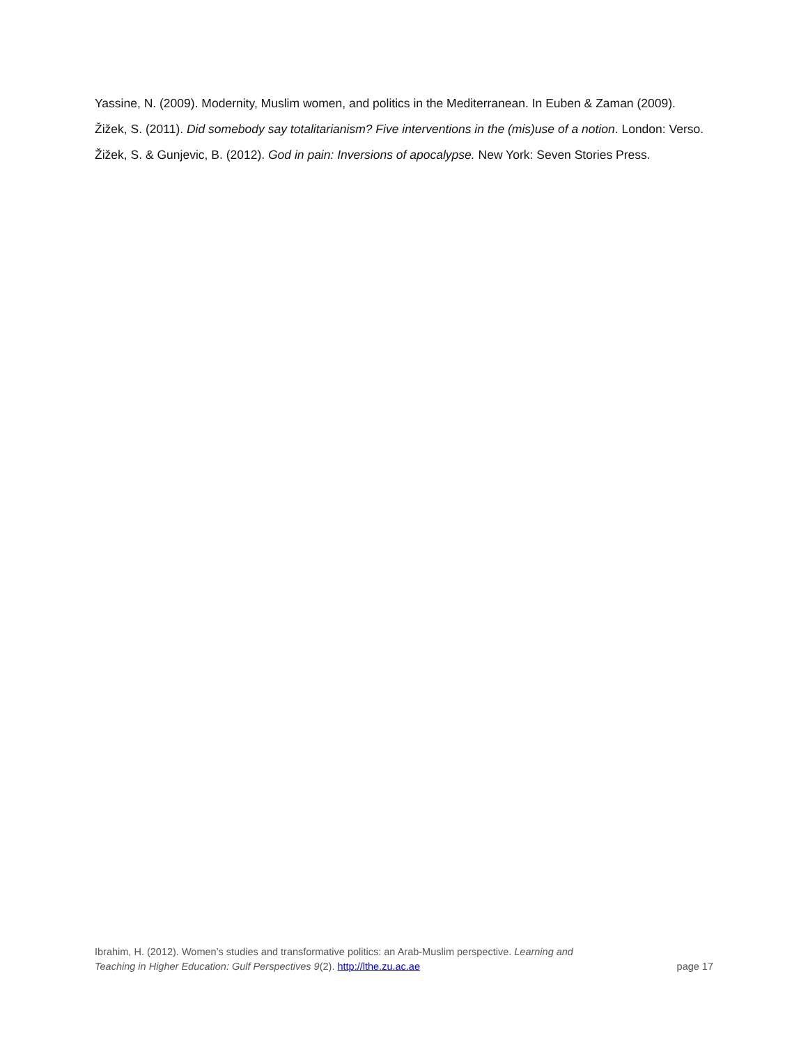Yassine, N. (2009). Modernity, Muslim women, and politics in the Mediterranean. In Euben & Zaman (2009).
Žižek, S. (2011). Did somebody say totalitarianism? Five interventions in the (mis)use of a notion. London: Verso.
Žižek, S. & Gunjevic, B. (2012). God in pain: Inversions of apocalypse. New York: Seven Stories Press.
Ibrahim, H. (2012). Women’s studies and transformative politics: an Arab-Muslim perspective. Learning and
Teaching in Higher Education: Gulf Perspectives 9(2). http://lthe.zu.ac.ae
page 17